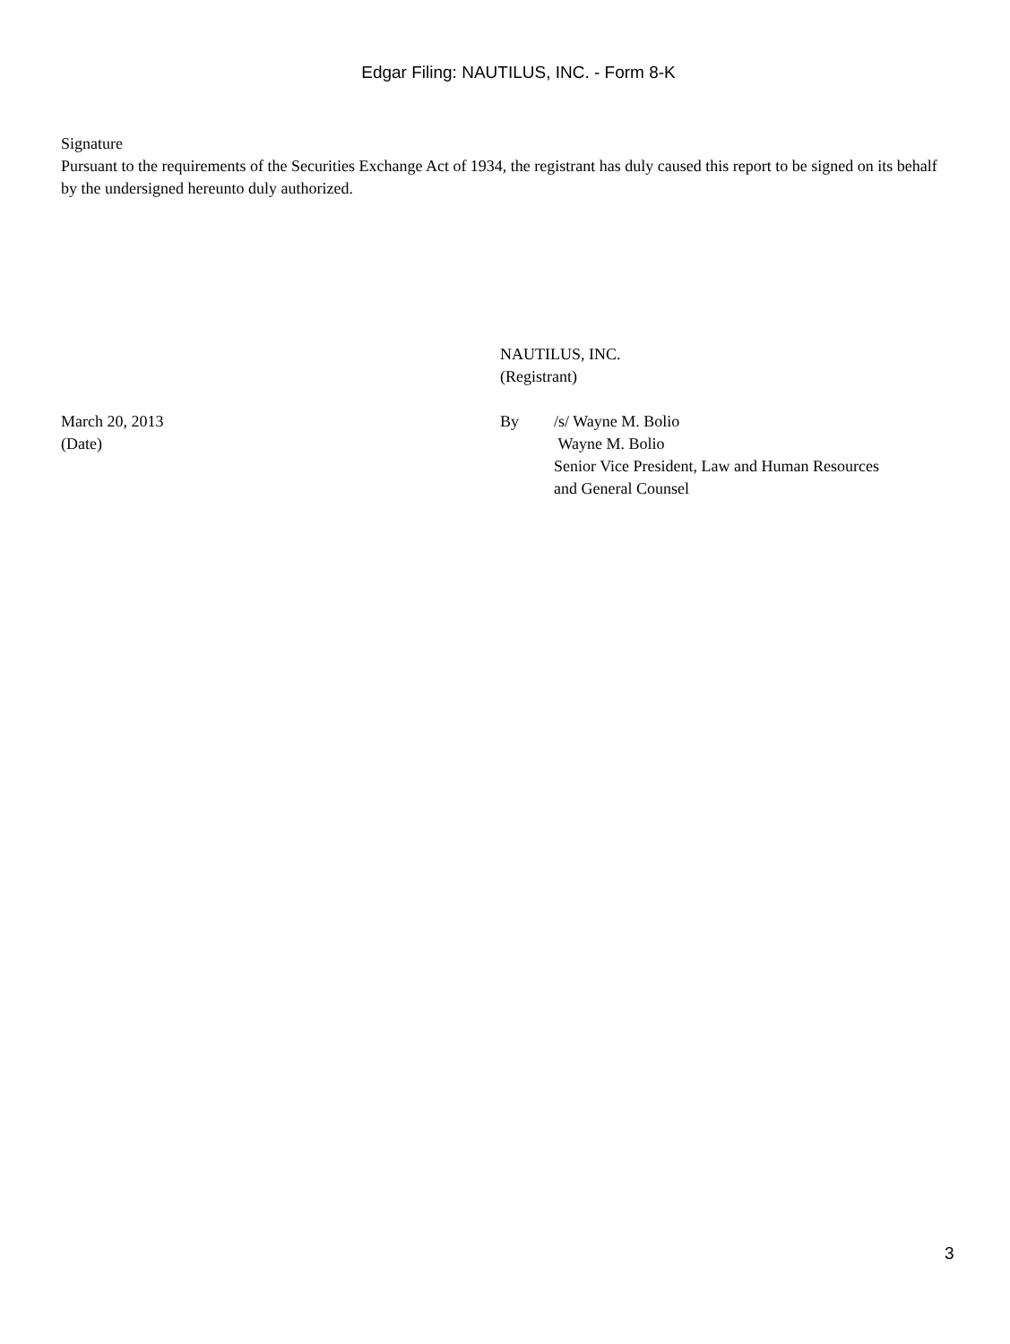Edgar Filing: NAUTILUS, INC. - Form 8-K
Signature
Pursuant to the requirements of the Securities Exchange Act of 1934, the registrant has duly caused this report to be signed on its behalf by the undersigned hereunto duly authorized.
March 20, 2013
(Date)
NAUTILUS, INC.
(Registrant)
By /s/ Wayne M. Bolio
Wayne M. Bolio
Senior Vice President, Law and Human Resources
and General Counsel
3